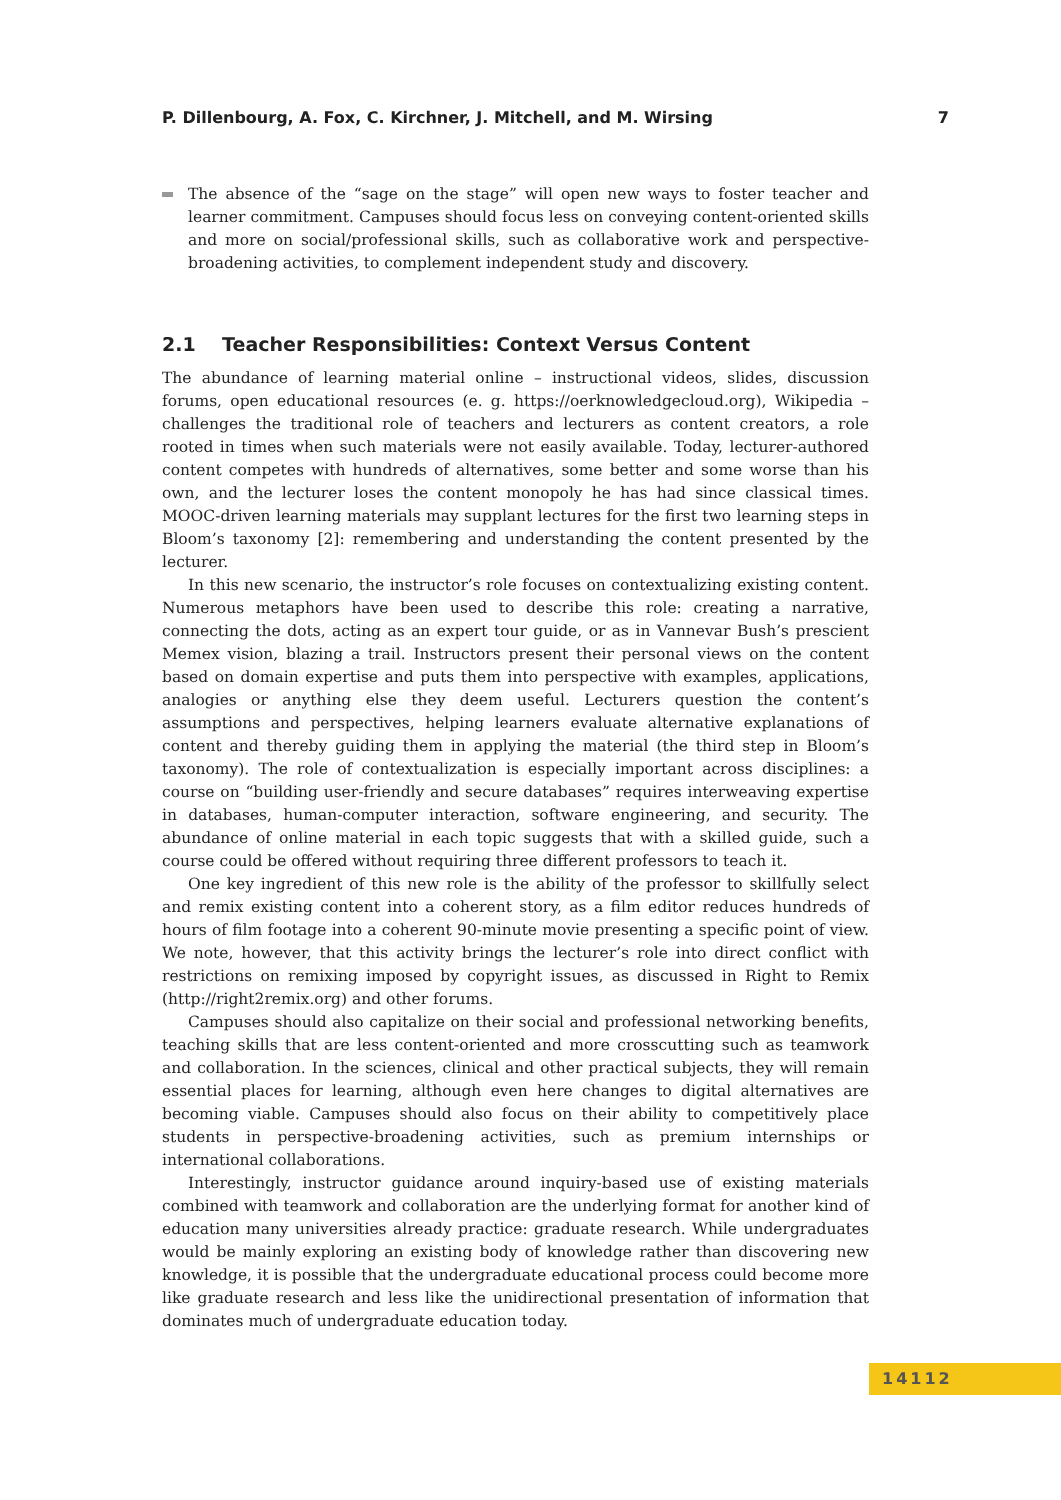P. Dillenbourg, A. Fox, C. Kirchner, J. Mitchell, and M. Wirsing 7
The absence of the “sage on the stage” will open new ways to foster teacher and learner commitment. Campuses should focus less on conveying content-oriented skills and more on social/professional skills, such as collaborative work and perspective-broadening activities, to complement independent study and discovery.
2.1 Teacher Responsibilities: Context Versus Content
The abundance of learning material online – instructional videos, slides, discussion forums, open educational resources (e. g. https://oerknowledgecloud.org), Wikipedia – challenges the traditional role of teachers and lecturers as content creators, a role rooted in times when such materials were not easily available. Today, lecturer-authored content competes with hundreds of alternatives, some better and some worse than his own, and the lecturer loses the content monopoly he has had since classical times. MOOC-driven learning materials may supplant lectures for the first two learning steps in Bloom’s taxonomy [2]: remembering and understanding the content presented by the lecturer.
In this new scenario, the instructor’s role focuses on contextualizing existing content. Numerous metaphors have been used to describe this role: creating a narrative, connecting the dots, acting as an expert tour guide, or as in Vannevar Bush’s prescient Memex vision, blazing a trail. Instructors present their personal views on the content based on domain expertise and puts them into perspective with examples, applications, analogies or anything else they deem useful. Lecturers question the content’s assumptions and perspectives, helping learners evaluate alternative explanations of content and thereby guiding them in applying the material (the third step in Bloom’s taxonomy). The role of contextualization is especially important across disciplines: a course on “building user-friendly and secure databases” requires interweaving expertise in databases, human-computer interaction, software engineering, and security. The abundance of online material in each topic suggests that with a skilled guide, such a course could be offered without requiring three different professors to teach it.
One key ingredient of this new role is the ability of the professor to skillfully select and remix existing content into a coherent story, as a film editor reduces hundreds of hours of film footage into a coherent 90-minute movie presenting a specific point of view. We note, however, that this activity brings the lecturer’s role into direct conflict with restrictions on remixing imposed by copyright issues, as discussed in Right to Remix (http://right2remix.org) and other forums.
Campuses should also capitalize on their social and professional networking benefits, teaching skills that are less content-oriented and more crosscutting such as teamwork and collaboration. In the sciences, clinical and other practical subjects, they will remain essential places for learning, although even here changes to digital alternatives are becoming viable. Campuses should also focus on their ability to competitively place students in perspective-broadening activities, such as premium internships or international collaborations.
Interestingly, instructor guidance around inquiry-based use of existing materials combined with teamwork and collaboration are the underlying format for another kind of education many universities already practice: graduate research. While undergraduates would be mainly exploring an existing body of knowledge rather than discovering new knowledge, it is possible that the undergraduate educational process could become more like graduate research and less like the unidirectional presentation of information that dominates much of undergraduate education today.
14112